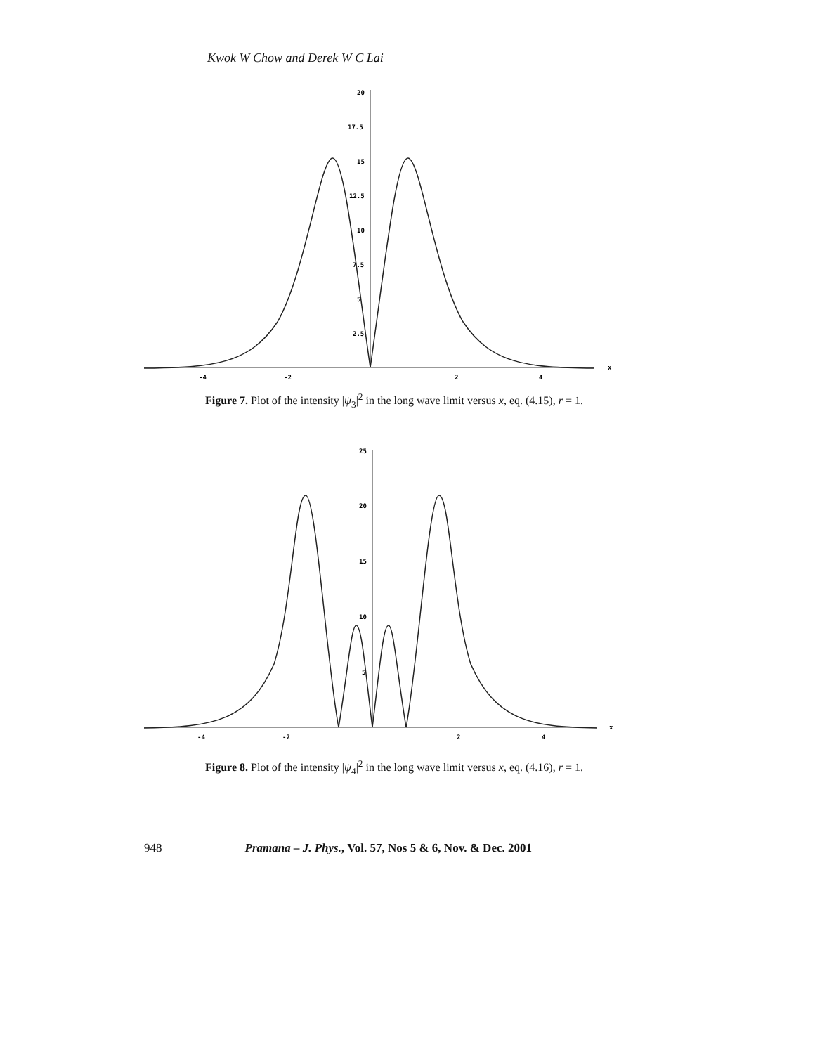Kwok W Chow and Derek W C Lai
20
17.5
15
12.5
10
7.5
5
2.5
-4
-2
2
4
x
Figure 7. Plot of the intensity |ψ<sub>3</sub>|<sup>2</sup> in the long wave limit versus x, eq. (4.15), r = 1.
25
20
15
10
5
-4
-2
2
4
x
Figure 8. Plot of the intensity |ψ<sub>4</sub>|<sup>2</sup> in the long wave limit versus x, eq. (4.16), r = 1.
948 Pramana – J. Phys., Vol. 57, Nos 5 & 6, Nov. & Dec. 2001